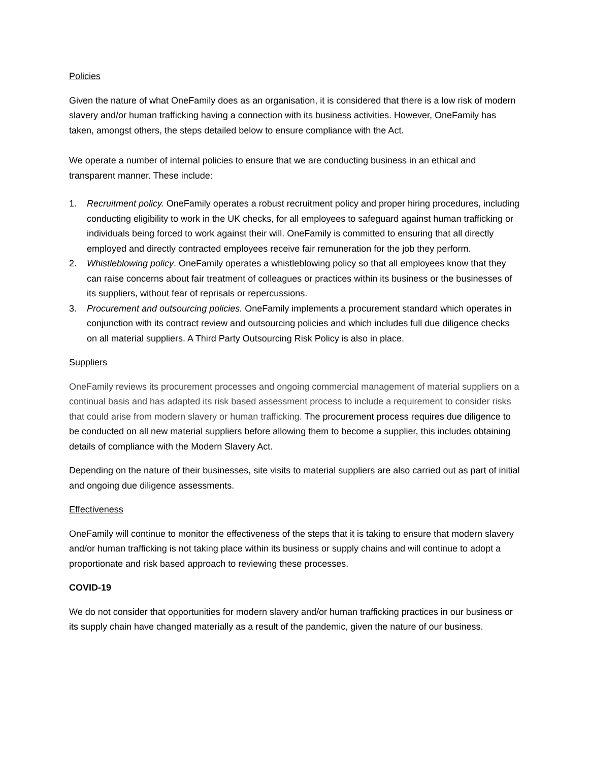Policies
Given the nature of what OneFamily does as an organisation, it is considered that there is a low risk of modern slavery and/or human trafficking having a connection with its business activities. However, OneFamily has taken, amongst others, the steps detailed below to ensure compliance with the Act.
We operate a number of internal policies to ensure that we are conducting business in an ethical and transparent manner. These include:
1. Recruitment policy. OneFamily operates a robust recruitment policy and proper hiring procedures, including conducting eligibility to work in the UK checks, for all employees to safeguard against human trafficking or individuals being forced to work against their will. OneFamily is committed to ensuring that all directly employed and directly contracted employees receive fair remuneration for the job they perform.
2. Whistleblowing policy. OneFamily operates a whistleblowing policy so that all employees know that they can raise concerns about fair treatment of colleagues or practices within its business or the businesses of its suppliers, without fear of reprisals or repercussions.
3. Procurement and outsourcing policies. OneFamily implements a procurement standard which operates in conjunction with its contract review and outsourcing policies and which includes full due diligence checks on all material suppliers. A Third Party Outsourcing Risk Policy is also in place.
Suppliers
OneFamily reviews its procurement processes and ongoing commercial management of material suppliers on a continual basis and has adapted its risk based assessment process to include a requirement to consider risks that could arise from modern slavery or human trafficking. The procurement process requires due diligence to be conducted on all new material suppliers before allowing them to become a supplier, this includes obtaining details of compliance with the Modern Slavery Act.
Depending on the nature of their businesses, site visits to material suppliers are also carried out as part of initial and ongoing due diligence assessments.
Effectiveness
OneFamily will continue to monitor the effectiveness of the steps that it is taking to ensure that modern slavery and/or human trafficking is not taking place within its business or supply chains and will continue to adopt a proportionate and risk based approach to reviewing these processes.
COVID-19
We do not consider that opportunities for modern slavery and/or human trafficking practices in our business or its supply chain have changed materially as a result of the pandemic, given the nature of our business.